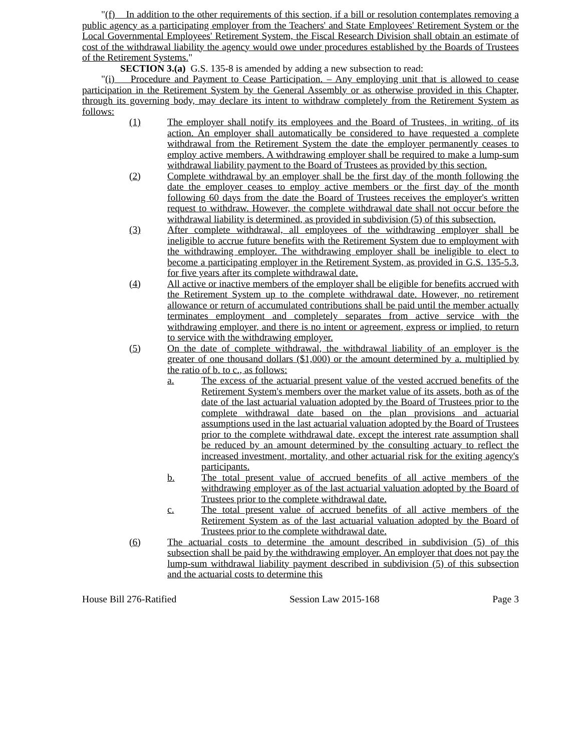"(f) In addition to the other requirements of this section, if a bill or resolution contemplates removing a public agency as a participating employer from the Teachers' and State Employees' Retirement System or the Local Governmental Employees' Retirement System, the Fiscal Research Division shall obtain an estimate of cost of the withdrawal liability the agency would owe under procedures established by the Boards of Trustees of the Retirement Systems."
SECTION 3.(a) G.S. 135-8 is amended by adding a new subsection to read:
"(i) Procedure and Payment to Cease Participation. – Any employing unit that is allowed to cease participation in the Retirement System by the General Assembly or as otherwise provided in this Chapter, through its governing body, may declare its intent to withdraw completely from the Retirement System as follows:
(1) The employer shall notify its employees and the Board of Trustees, in writing, of its action. An employer shall automatically be considered to have requested a complete withdrawal from the Retirement System the date the employer permanently ceases to employ active members. A withdrawing employer shall be required to make a lump-sum withdrawal liability payment to the Board of Trustees as provided by this section.
(2) Complete withdrawal by an employer shall be the first day of the month following the date the employer ceases to employ active members or the first day of the month following 60 days from the date the Board of Trustees receives the employer's written request to withdraw. However, the complete withdrawal date shall not occur before the withdrawal liability is determined, as provided in subdivision (5) of this subsection.
(3) After complete withdrawal, all employees of the withdrawing employer shall be ineligible to accrue future benefits with the Retirement System due to employment with the withdrawing employer. The withdrawing employer shall be ineligible to elect to become a participating employer in the Retirement System, as provided in G.S. 135-5.3, for five years after its complete withdrawal date.
(4) All active or inactive members of the employer shall be eligible for benefits accrued with the Retirement System up to the complete withdrawal date. However, no retirement allowance or return of accumulated contributions shall be paid until the member actually terminates employment and completely separates from active service with the withdrawing employer, and there is no intent or agreement, express or implied, to return to service with the withdrawing employer.
(5) On the date of complete withdrawal, the withdrawal liability of an employer is the greater of one thousand dollars ($1,000) or the amount determined by a. multiplied by the ratio of b. to c., as follows:
a. The excess of the actuarial present value of the vested accrued benefits of the Retirement System's members over the market value of its assets, both as of the date of the last actuarial valuation adopted by the Board of Trustees prior to the complete withdrawal date based on the plan provisions and actuarial assumptions used in the last actuarial valuation adopted by the Board of Trustees prior to the complete withdrawal date, except the interest rate assumption shall be reduced by an amount determined by the consulting actuary to reflect the increased investment, mortality, and other actuarial risk for the exiting agency's participants.
b. The total present value of accrued benefits of all active members of the withdrawing employer as of the last actuarial valuation adopted by the Board of Trustees prior to the complete withdrawal date.
c. The total present value of accrued benefits of all active members of the Retirement System as of the last actuarial valuation adopted by the Board of Trustees prior to the complete withdrawal date.
(6) The actuarial costs to determine the amount described in subdivision (5) of this subsection shall be paid by the withdrawing employer. An employer that does not pay the lump-sum withdrawal liability payment described in subdivision (5) of this subsection and the actuarial costs to determine this
House Bill 276-Ratified Session Law 2015-168 Page 3